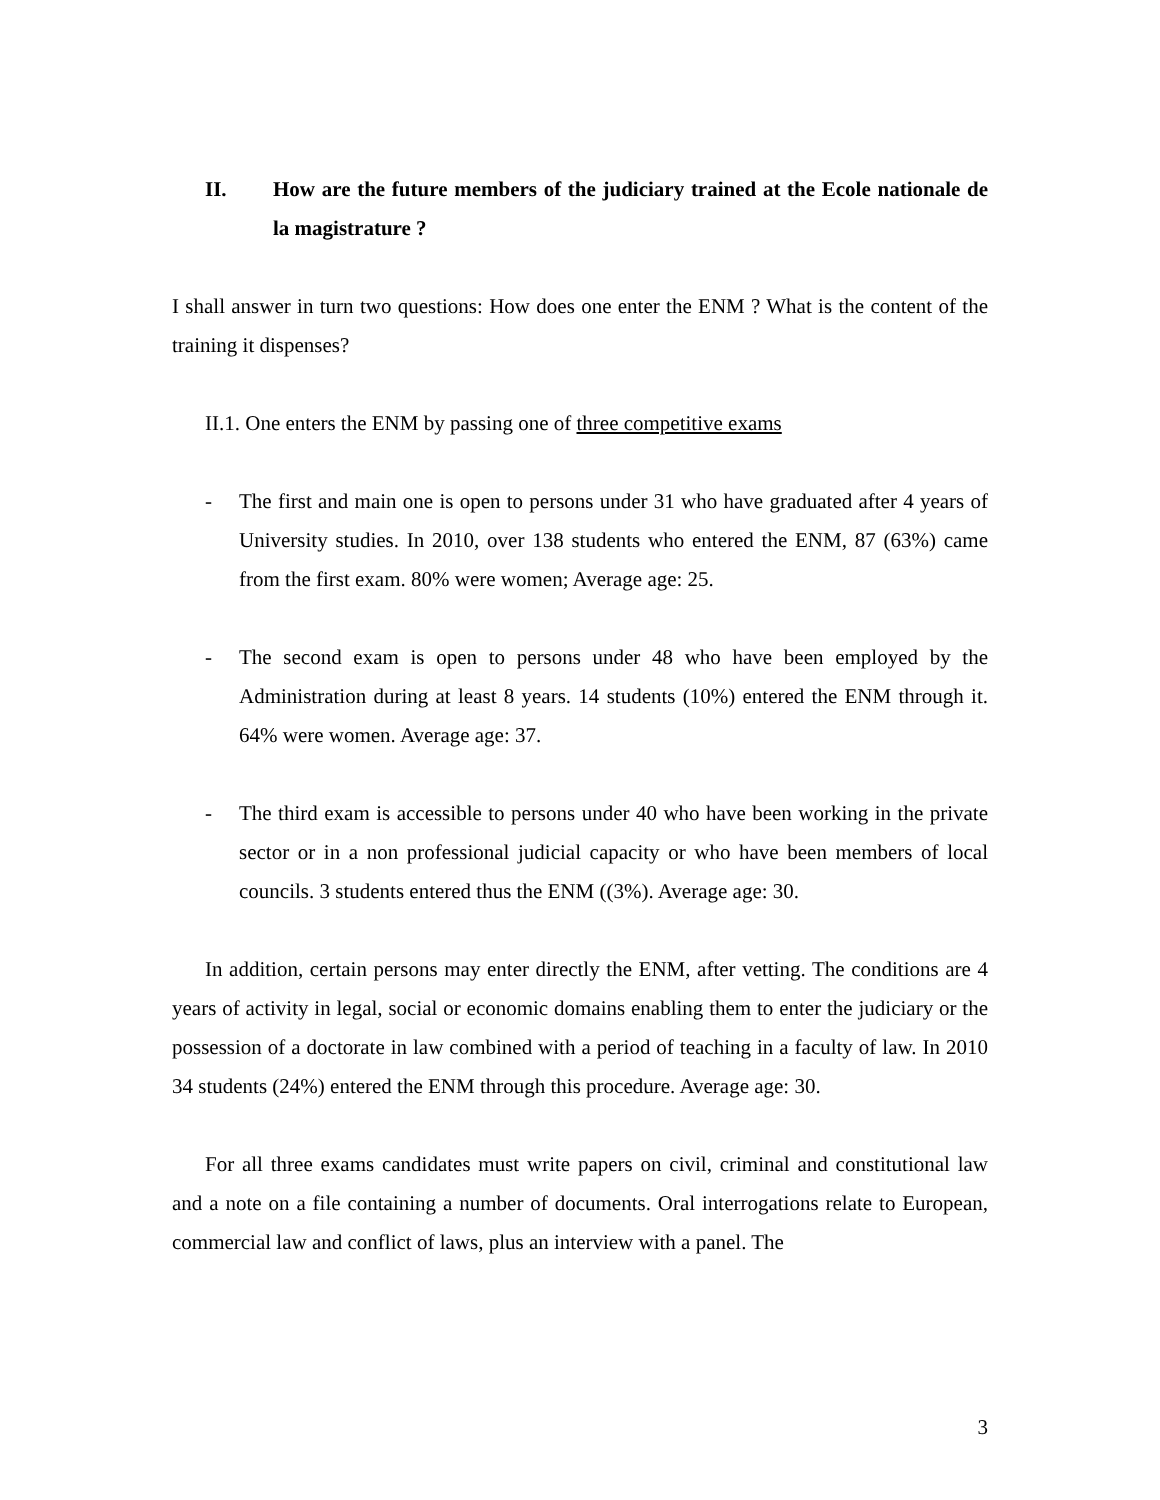II. How are the future members of the judiciary trained at the Ecole nationale de la magistrature ?
I shall answer in turn two questions: How does one enter the ENM ? What is the content of the training it dispenses?
II.1. One enters the ENM by passing one of three competitive exams
- The first and main one is open to persons under 31 who have graduated after 4 years of University studies. In 2010, over 138 students who entered the ENM, 87 (63%) came from the first exam. 80% were women; Average age: 25.
- The second exam is open to persons under 48 who have been employed by the Administration during at least 8 years. 14 students (10%) entered the ENM through it. 64% were women. Average age: 37.
- The third exam is accessible to persons under 40 who have been working in the private sector or in a non professional judicial capacity or who have been members of local councils. 3 students entered thus the ENM ((3%). Average age: 30.
In addition, certain persons may enter directly the ENM, after vetting. The conditions are 4 years of activity in legal, social or economic domains enabling them to enter the judiciary or the possession of a doctorate in law combined with a period of teaching in a faculty of law. In 2010 34 students (24%) entered the ENM through this procedure. Average age: 30.
For all three exams candidates must write papers on civil, criminal and constitutional law and a note on a file containing a number of documents. Oral interrogations relate to European, commercial law and conflict of laws, plus an interview with a panel. The
3